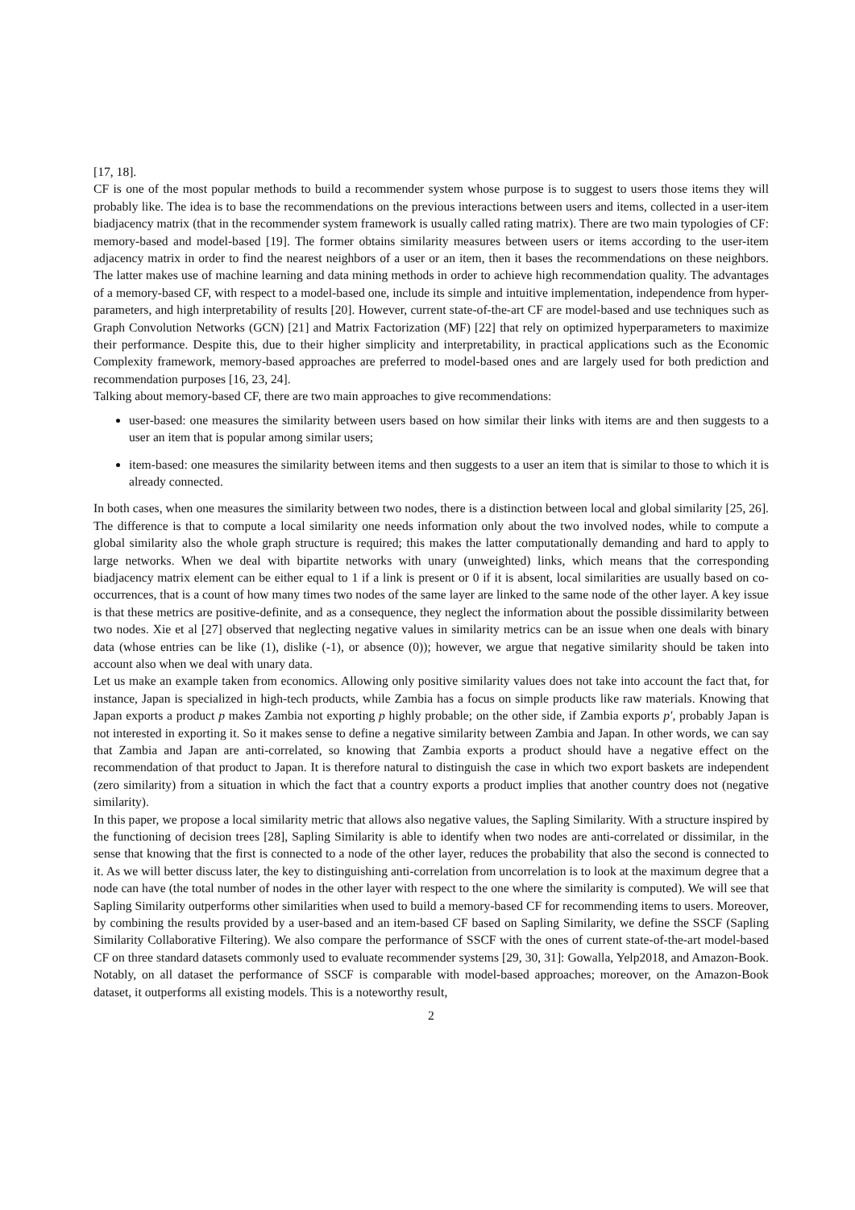[17, 18].
CF is one of the most popular methods to build a recommender system whose purpose is to suggest to users those items they will probably like. The idea is to base the recommendations on the previous interactions between users and items, collected in a user-item biadjacency matrix (that in the recommender system framework is usually called rating matrix). There are two main typologies of CF: memory-based and model-based [19]. The former obtains similarity measures between users or items according to the user-item adjacency matrix in order to find the nearest neighbors of a user or an item, then it bases the recommendations on these neighbors. The latter makes use of machine learning and data mining methods in order to achieve high recommendation quality. The advantages of a memory-based CF, with respect to a model-based one, include its simple and intuitive implementation, independence from hyper-parameters, and high interpretability of results [20]. However, current state-of-the-art CF are model-based and use techniques such as Graph Convolution Networks (GCN) [21] and Matrix Factorization (MF) [22] that rely on optimized hyperparameters to maximize their performance. Despite this, due to their higher simplicity and interpretability, in practical applications such as the Economic Complexity framework, memory-based approaches are preferred to model-based ones and are largely used for both prediction and recommendation purposes [16, 23, 24].
Talking about memory-based CF, there are two main approaches to give recommendations:
user-based: one measures the similarity between users based on how similar their links with items are and then suggests to a user an item that is popular among similar users;
item-based: one measures the similarity between items and then suggests to a user an item that is similar to those to which it is already connected.
In both cases, when one measures the similarity between two nodes, there is a distinction between local and global similarity [25, 26]. The difference is that to compute a local similarity one needs information only about the two involved nodes, while to compute a global similarity also the whole graph structure is required; this makes the latter computationally demanding and hard to apply to large networks. When we deal with bipartite networks with unary (unweighted) links, which means that the corresponding biadjacency matrix element can be either equal to 1 if a link is present or 0 if it is absent, local similarities are usually based on co-occurrences, that is a count of how many times two nodes of the same layer are linked to the same node of the other layer. A key issue is that these metrics are positive-definite, and as a consequence, they neglect the information about the possible dissimilarity between two nodes. Xie et al [27] observed that neglecting negative values in similarity metrics can be an issue when one deals with binary data (whose entries can be like (1), dislike (-1), or absence (0)); however, we argue that negative similarity should be taken into account also when we deal with unary data.
Let us make an example taken from economics. Allowing only positive similarity values does not take into account the fact that, for instance, Japan is specialized in high-tech products, while Zambia has a focus on simple products like raw materials. Knowing that Japan exports a product p makes Zambia not exporting p highly probable; on the other side, if Zambia exports p′, probably Japan is not interested in exporting it. So it makes sense to define a negative similarity between Zambia and Japan. In other words, we can say that Zambia and Japan are anti-correlated, so knowing that Zambia exports a product should have a negative effect on the recommendation of that product to Japan. It is therefore natural to distinguish the case in which two export baskets are independent (zero similarity) from a situation in which the fact that a country exports a product implies that another country does not (negative similarity).
In this paper, we propose a local similarity metric that allows also negative values, the Sapling Similarity. With a structure inspired by the functioning of decision trees [28], Sapling Similarity is able to identify when two nodes are anti-correlated or dissimilar, in the sense that knowing that the first is connected to a node of the other layer, reduces the probability that also the second is connected to it. As we will better discuss later, the key to distinguishing anti-correlation from uncorrelation is to look at the maximum degree that a node can have (the total number of nodes in the other layer with respect to the one where the similarity is computed). We will see that Sapling Similarity outperforms other similarities when used to build a memory-based CF for recommending items to users. Moreover, by combining the results provided by a user-based and an item-based CF based on Sapling Similarity, we define the SSCF (Sapling Similarity Collaborative Filtering). We also compare the performance of SSCF with the ones of current state-of-the-art model-based CF on three standard datasets commonly used to evaluate recommender systems [29, 30, 31]: Gowalla, Yelp2018, and Amazon-Book. Notably, on all dataset the performance of SSCF is comparable with model-based approaches; moreover, on the Amazon-Book dataset, it outperforms all existing models. This is a noteworthy result,
2